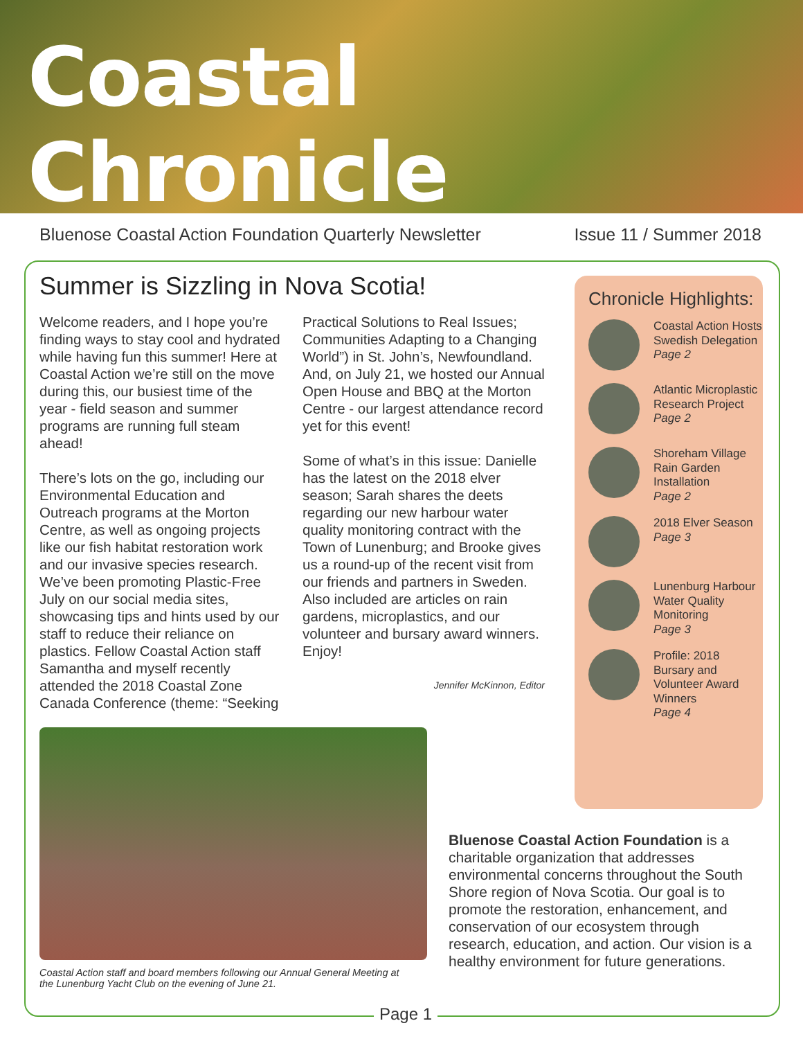Coastal Chronicle
Bluenose Coastal Action Foundation Quarterly Newsletter Issue 11 / Summer 2018
Summer is Sizzling in Nova Scotia!
Welcome readers, and I hope you’re finding ways to stay cool and hydrated while having fun this summer! Here at Coastal Action we’re still on the move during this, our busiest time of the year - field season and summer programs are running full steam ahead!
There’s lots on the go, including our Environmental Education and Outreach programs at the Morton Centre, as well as ongoing projects like our fish habitat restoration work and our invasive species research. We’ve been promoting Plastic-Free July on our social media sites, showcasing tips and hints used by our staff to reduce their reliance on plastics. Fellow Coastal Action staff Samantha and myself recently attended the 2018 Coastal Zone Canada Conference (theme: “Seeking Practical Solutions to Real Issues; Communities Adapting to a Changing World”) in St. John’s, Newfoundland. And, on July 21, we hosted our Annual Open House and BBQ at the Morton Centre - our largest attendance record yet for this event!
Some of what’s in this issue: Danielle has the latest on the 2018 elver season; Sarah shares the deets regarding our new harbour water quality monitoring contract with the Town of Lunenburg; and Brooke gives us a round-up of the recent visit from our friends and partners in Sweden. Also included are articles on rain gardens, microplastics, and our volunteer and bursary award winners. Enjoy!
Jennifer McKinnon, Editor
Chronicle Highlights:
Coastal Action Hosts Swedish Delegation
Page 2
Atlantic Microplastic Research Project
Page 2
Shoreham Village Rain Garden Installation
Page 2
2018 Elver Season
Page 3
Lunenburg Harbour Water Quality Monitoring
Page 3
Profile: 2018 Bursary and Volunteer Award Winners
Page 4
Coastal Action staff and board members following our Annual General Meeting at the Lunenburg Yacht Club on the evening of June 21.
Bluenose Coastal Action Foundation is a charitable organization that addresses environmental concerns throughout the South Shore region of Nova Scotia. Our goal is to promote the restoration, enhancement, and conservation of our ecosystem through research, education, and action. Our vision is a healthy environment for future generations.
Page 1